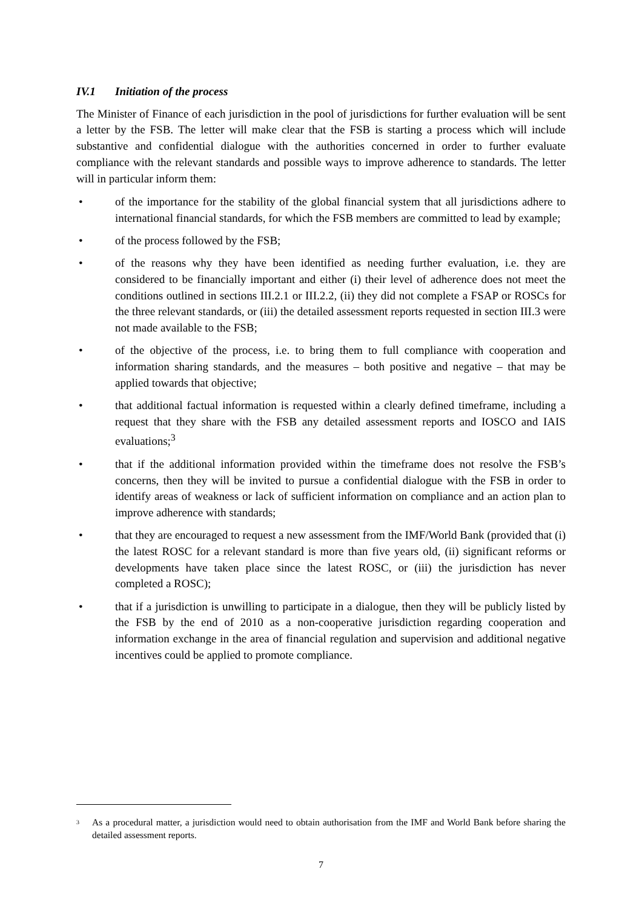IV.1 Initiation of the process
The Minister of Finance of each jurisdiction in the pool of jurisdictions for further evaluation will be sent a letter by the FSB. The letter will make clear that the FSB is starting a process which will include substantive and confidential dialogue with the authorities concerned in order to further evaluate compliance with the relevant standards and possible ways to improve adherence to standards. The letter will in particular inform them:
• of the importance for the stability of the global financial system that all jurisdictions adhere to international financial standards, for which the FSB members are committed to lead by example;
• of the process followed by the FSB;
• of the reasons why they have been identified as needing further evaluation, i.e. they are considered to be financially important and either (i) their level of adherence does not meet the conditions outlined in sections III.2.1 or III.2.2, (ii) they did not complete a FSAP or ROSCs for the three relevant standards, or (iii) the detailed assessment reports requested in section III.3 were not made available to the FSB;
• of the objective of the process, i.e. to bring them to full compliance with cooperation and information sharing standards, and the measures – both positive and negative – that may be applied towards that objective;
• that additional factual information is requested within a clearly defined timeframe, including a request that they share with the FSB any detailed assessment reports and IOSCO and IAIS evaluations;<sup>3</sup>
• that if the additional information provided within the timeframe does not resolve the FSB’s concerns, then they will be invited to pursue a confidential dialogue with the FSB in order to identify areas of weakness or lack of sufficient information on compliance and an action plan to improve adherence with standards;
• that they are encouraged to request a new assessment from the IMF/World Bank (provided that (i) the latest ROSC for a relevant standard is more than five years old, (ii) significant reforms or developments have taken place since the latest ROSC, or (iii) the jurisdiction has never completed a ROSC);
• that if a jurisdiction is unwilling to participate in a dialogue, then they will be publicly listed by the FSB by the end of 2010 as a non-cooperative jurisdiction regarding cooperation and information exchange in the area of financial regulation and supervision and additional negative incentives could be applied to promote compliance.
<sup>3</sup> As a procedural matter, a jurisdiction would need to obtain authorisation from the IMF and World Bank before sharing the detailed assessment reports.
7